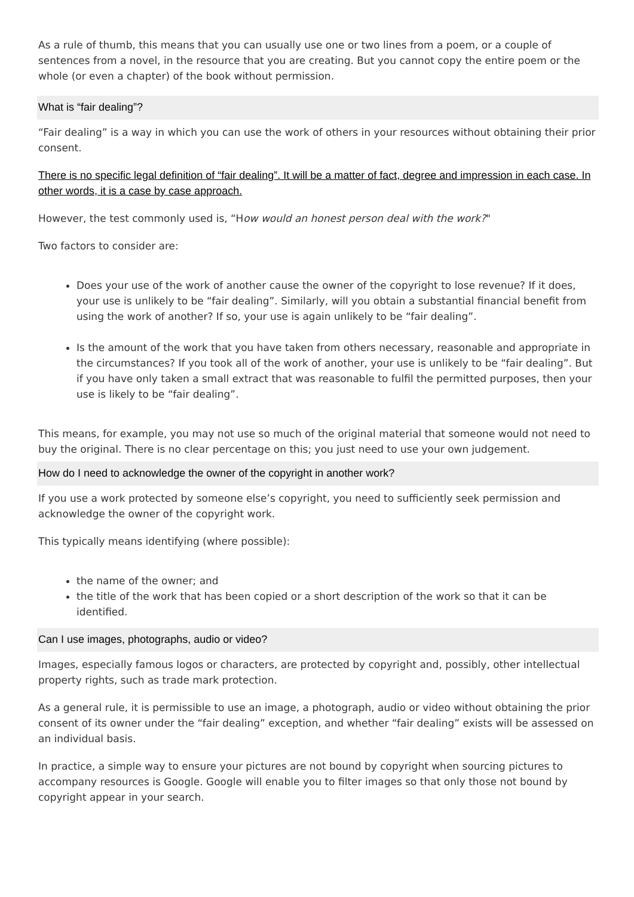As a rule of thumb, this means that you can usually use one or two lines from a poem, or a couple of sentences from a novel, in the resource that you are creating. But you cannot copy the entire poem or the whole (or even a chapter) of the book without permission.
What is “fair dealing”?
“Fair dealing” is a way in which you can use the work of others in your resources without obtaining their prior consent.
There is no specific legal definition of “fair dealing”. It will be a matter of fact, degree and impression in each case. In other words, it is a case by case approach.
However, the test commonly used is, “How would an honest person deal with the work?"
Two factors to consider are:
Does your use of the work of another cause the owner of the copyright to lose revenue? If it does, your use is unlikely to be “fair dealing”. Similarly, will you obtain a substantial financial benefit from using the work of another? If so, your use is again unlikely to be “fair dealing”.
Is the amount of the work that you have taken from others necessary, reasonable and appropriate in the circumstances? If you took all of the work of another, your use is unlikely to be “fair dealing”. But if you have only taken a small extract that was reasonable to fulfil the permitted purposes, then your use is likely to be “fair dealing”.
This means, for example, you may not use so much of the original material that someone would not need to buy the original. There is no clear percentage on this; you just need to use your own judgement.
How do I need to acknowledge the owner of the copyright in another work?
If you use a work protected by someone else’s copyright, you need to sufficiently seek permission and acknowledge the owner of the copyright work.
This typically means identifying (where possible):
the name of the owner; and
the title of the work that has been copied or a short description of the work so that it can be identified.
Can I use images, photographs, audio or video?
Images, especially famous logos or characters, are protected by copyright and, possibly, other intellectual property rights, such as trade mark protection.
As a general rule, it is permissible to use an image, a photograph, audio or video without obtaining the prior consent of its owner under the “fair dealing” exception, and whether “fair dealing” exists will be assessed on an individual basis.
In practice, a simple way to ensure your pictures are not bound by copyright when sourcing pictures to accompany resources is Google. Google will enable you to filter images so that only those not bound by copyright appear in your search.